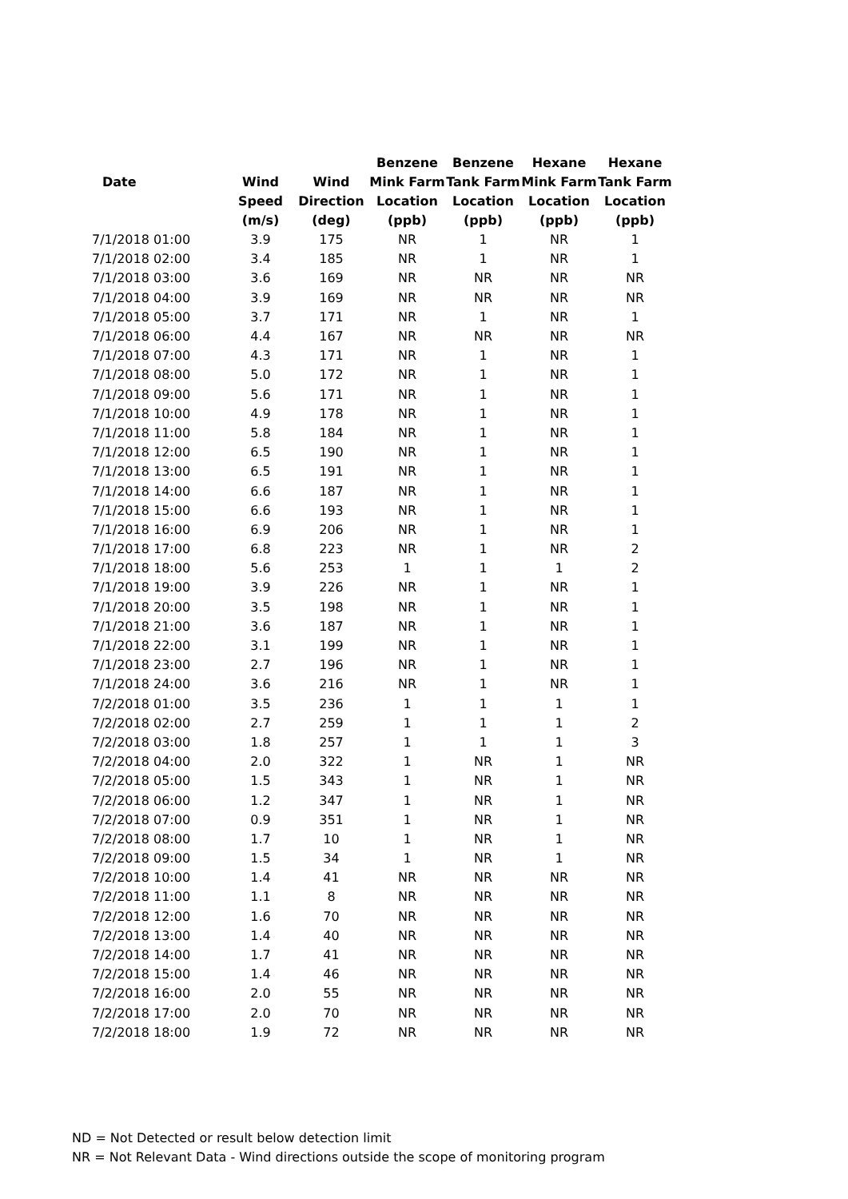| | | | Benzene | Benzene | Hexane | Hexane |
| --- | --- | --- | --- | --- | --- | --- |
| Date | Wind | Wind | Mink Farm | Tank Farm | Mink Farm | Tank Farm |
| | Speed | Direction | Location | Location | Location | Location |
| | (m/s) | (deg) | (ppb) | (ppb) | (ppb) | (ppb) |
| 7/1/2018 01:00 | 3.9 | 175 | NR | 1 | NR | 1 |
| 7/1/2018 02:00 | 3.4 | 185 | NR | 1 | NR | 1 |
| 7/1/2018 03:00 | 3.6 | 169 | NR | NR | NR | NR |
| 7/1/2018 04:00 | 3.9 | 169 | NR | NR | NR | NR |
| 7/1/2018 05:00 | 3.7 | 171 | NR | 1 | NR | 1 |
| 7/1/2018 06:00 | 4.4 | 167 | NR | NR | NR | NR |
| 7/1/2018 07:00 | 4.3 | 171 | NR | 1 | NR | 1 |
| 7/1/2018 08:00 | 5.0 | 172 | NR | 1 | NR | 1 |
| 7/1/2018 09:00 | 5.6 | 171 | NR | 1 | NR | 1 |
| 7/1/2018 10:00 | 4.9 | 178 | NR | 1 | NR | 1 |
| 7/1/2018 11:00 | 5.8 | 184 | NR | 1 | NR | 1 |
| 7/1/2018 12:00 | 6.5 | 190 | NR | 1 | NR | 1 |
| 7/1/2018 13:00 | 6.5 | 191 | NR | 1 | NR | 1 |
| 7/1/2018 14:00 | 6.6 | 187 | NR | 1 | NR | 1 |
| 7/1/2018 15:00 | 6.6 | 193 | NR | 1 | NR | 1 |
| 7/1/2018 16:00 | 6.9 | 206 | NR | 1 | NR | 1 |
| 7/1/2018 17:00 | 6.8 | 223 | NR | 1 | NR | 2 |
| 7/1/2018 18:00 | 5.6 | 253 | 1 | 1 | 1 | 2 |
| 7/1/2018 19:00 | 3.9 | 226 | NR | 1 | NR | 1 |
| 7/1/2018 20:00 | 3.5 | 198 | NR | 1 | NR | 1 |
| 7/1/2018 21:00 | 3.6 | 187 | NR | 1 | NR | 1 |
| 7/1/2018 22:00 | 3.1 | 199 | NR | 1 | NR | 1 |
| 7/1/2018 23:00 | 2.7 | 196 | NR | 1 | NR | 1 |
| 7/1/2018 24:00 | 3.6 | 216 | NR | 1 | NR | 1 |
| 7/2/2018 01:00 | 3.5 | 236 | 1 | 1 | 1 | 1 |
| 7/2/2018 02:00 | 2.7 | 259 | 1 | 1 | 1 | 2 |
| 7/2/2018 03:00 | 1.8 | 257 | 1 | 1 | 1 | 3 |
| 7/2/2018 04:00 | 2.0 | 322 | 1 | NR | 1 | NR |
| 7/2/2018 05:00 | 1.5 | 343 | 1 | NR | 1 | NR |
| 7/2/2018 06:00 | 1.2 | 347 | 1 | NR | 1 | NR |
| 7/2/2018 07:00 | 0.9 | 351 | 1 | NR | 1 | NR |
| 7/2/2018 08:00 | 1.7 | 10 | 1 | NR | 1 | NR |
| 7/2/2018 09:00 | 1.5 | 34 | 1 | NR | 1 | NR |
| 7/2/2018 10:00 | 1.4 | 41 | NR | NR | NR | NR |
| 7/2/2018 11:00 | 1.1 | 8 | NR | NR | NR | NR |
| 7/2/2018 12:00 | 1.6 | 70 | NR | NR | NR | NR |
| 7/2/2018 13:00 | 1.4 | 40 | NR | NR | NR | NR |
| 7/2/2018 14:00 | 1.7 | 41 | NR | NR | NR | NR |
| 7/2/2018 15:00 | 1.4 | 46 | NR | NR | NR | NR |
| 7/2/2018 16:00 | 2.0 | 55 | NR | NR | NR | NR |
| 7/2/2018 17:00 | 2.0 | 70 | NR | NR | NR | NR |
| 7/2/2018 18:00 | 1.9 | 72 | NR | NR | NR | NR |
ND = Not Detected or result below detection limit
NR = Not Relevant Data - Wind directions outside the scope of monitoring program